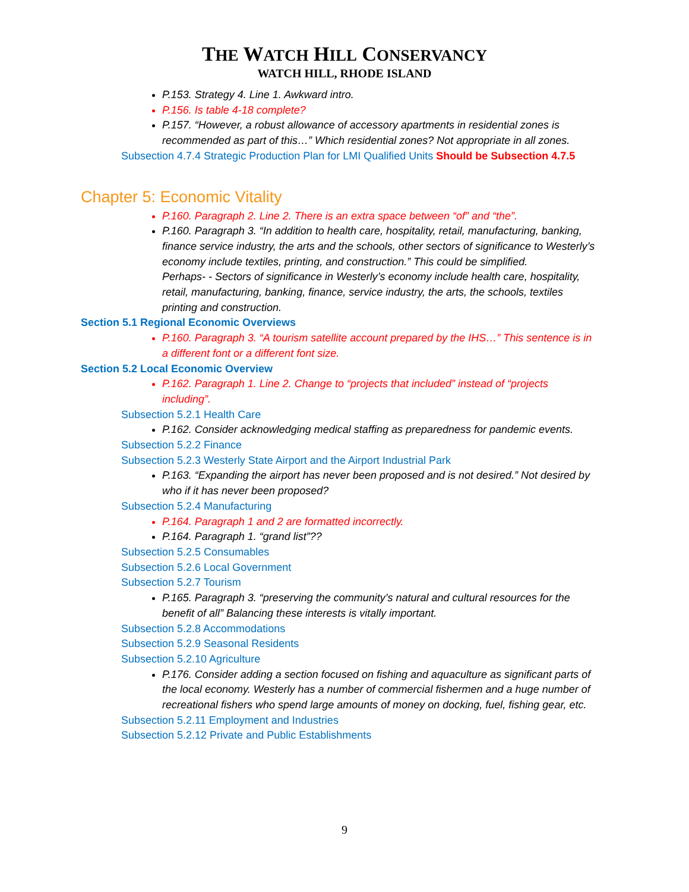THE WATCH HILL CONSERVANCY
WATCH HILL, RHODE ISLAND
P.153. Strategy 4. Line 1. Awkward intro.
P.156. Is table 4-18 complete?
P.157. “However, a robust allowance of accessory apartments in residential zones is recommended as part of this…” Which residential zones? Not appropriate in all zones.
Subsection 4.7.4 Strategic Production Plan for LMI Qualified Units Should be Subsection 4.7.5
Chapter 5: Economic Vitality
P.160. Paragraph 2. Line 2. There is an extra space between “of” and “the”.
P.160. Paragraph 3. “In addition to health care, hospitality, retail, manufacturing, banking, finance service industry, the arts and the schools, other sectors of significance to Westerly’s economy include textiles, printing, and construction.” This could be simplified.
Perhaps- - Sectors of significance in Westerly’s economy include health care, hospitality, retail, manufacturing, banking, finance, service industry, the arts, the schools, textiles printing and construction.
Section 5.1 Regional Economic Overviews
P.160. Paragraph 3. “A tourism satellite account prepared by the IHS…” This sentence is in a different font or a different font size.
Section 5.2 Local Economic Overview
P.162. Paragraph 1. Line 2. Change to “projects that included” instead of “projects including”.
Subsection 5.2.1 Health Care
P.162. Consider acknowledging medical staffing as preparedness for pandemic events.
Subsection 5.2.2 Finance
Subsection 5.2.3 Westerly State Airport and the Airport Industrial Park
P.163. “Expanding the airport has never been proposed and is not desired.” Not desired by who if it has never been proposed?
Subsection 5.2.4 Manufacturing
P.164. Paragraph 1 and 2 are formatted incorrectly.
P.164. Paragraph 1. “grand list”??
Subsection 5.2.5 Consumables
Subsection 5.2.6 Local Government
Subsection 5.2.7 Tourism
P.165. Paragraph 3. “preserving the community’s natural and cultural resources for the benefit of all” Balancing these interests is vitally important.
Subsection 5.2.8 Accommodations
Subsection 5.2.9 Seasonal Residents
Subsection 5.2.10 Agriculture
P.176. Consider adding a section focused on fishing and aquaculture as significant parts of the local economy. Westerly has a number of commercial fishermen and a huge number of recreational fishers who spend large amounts of money on docking, fuel, fishing gear, etc.
Subsection 5.2.11 Employment and Industries
Subsection 5.2.12 Private and Public Establishments
9